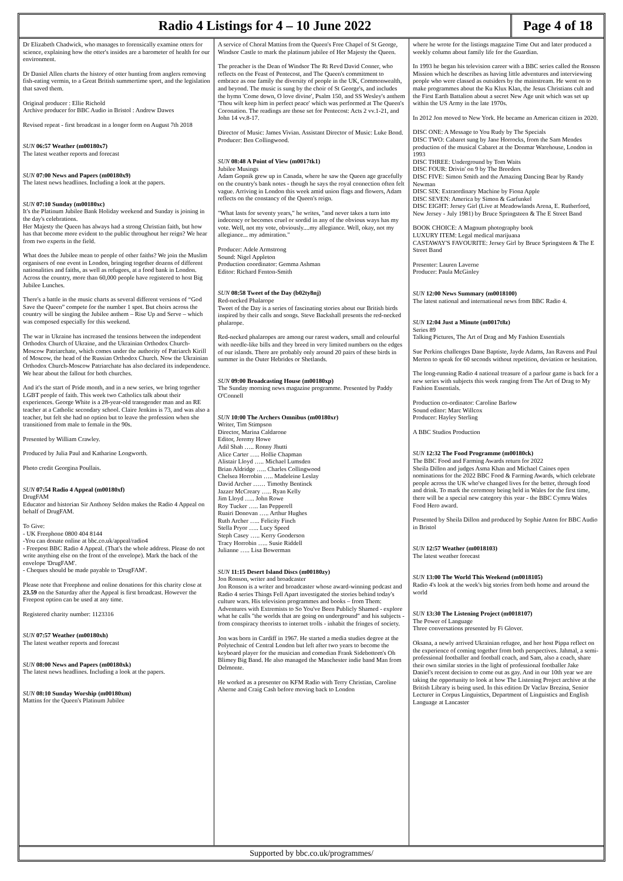Radio 4 Listings for 4 – 10 June 2022
Page 4 of 18
Dr Elizabeth Chadwick, who manages to forensically examine otters for science, explaining how the otter's insides are a barometer of health for our environment.
Dr Daniel Allen charts the history of otter hunting from anglers removing fish-eating vermin, to a Great British summertime sport, and the legislation that saved them.
Original producer : Ellie Richold
Archive producer for BBC Audio in Bristol : Andrew Dawes
Revised repeat - first broadcast in a longer form on August 7th 2018
SUN 06:57 Weather (m00180x7)
The latest weather reports and forecast
SUN 07:00 News and Papers (m00180x9)
The latest news headlines. Including a look at the papers.
SUN 07:10 Sunday (m00180xc)
It's the Platinum Jubilee Bank Holiday weekend and Sunday is joining in the day's celebrations.
Her Majesty the Queen has always had a strong Christian faith, but how has that become more evident to the public throughout her reign? We hear from two experts in the field.
What does the Jubilee mean to people of other faiths? We join the Muslim organisers of one event in London, bringing together dozens of different nationalities and faiths, as well as refugees, at a food bank in London. Across the country, more than 60,000 people have registered to host Big Jubilee Lunches.
There's a battle in the music charts as several different versions of “God Save the Queen” compete for the number 1 spot. But choirs across the country will be singing the Jubilee anthem – Rise Up and Serve – which was composed especially for this weekend.
The war in Ukraine has increased the tensions between the independent Orthodox Church of Ukraine, and the Ukrainian Orthodox Church-Moscow Patriarchate, which comes under the authority of Patriarch Kirill of Moscow, the head of the Russian Orthodox Church. Now the Ukrainian Orthodox Church-Moscow Patriarchate has also declared its independence. We hear about the fallout for both churches.
And it's the start of Pride month, and in a new series, we bring together LGBT people of faith. This week two Catholics talk about their experiences. George White is a 28-year-old transgender man and an RE teacher at a Catholic secondary school. Claire Jenkins is 73, and was also a teacher, but felt she had no option but to leave the profession when she transitioned from male to female in the 90s.
Presented by William Crawley.
Produced by Julia Paul and Katharine Longworth.
Photo credit Georgina Poullais.
SUN 07:54 Radio 4 Appeal (m00180xf)
DrugFAM
Educator and historian Sir Anthony Seldon makes the Radio 4 Appeal on behalf of DrugFAM.
To Give:
- UK Freephone 0800 404 8144
-You can donate online at bbc.co.uk/appeal/radio4
- Freepost BBC Radio 4 Appeal. (That's the whole address. Please do not write anything else on the front of the envelope). Mark the back of the envelope 'DrugFAM'.
- Cheques should be made payable to 'DrugFAM'.
Please note that Freephone and online donations for this charity close at 23.59 on the Saturday after the Appeal is first broadcast. However the Freepost option can be used at any time.
Registered charity number: 1123316
SUN 07:57 Weather (m00180xh)
The latest weather reports and forecast
SUN 08:00 News and Papers (m00180xk)
The latest news headlines. Including a look at the papers.
SUN 08:10 Sunday Worship (m00180xm)
Mattins for the Queen's Platinum Jubilee
A service of Choral Mattins from the Queen's Free Chapel of St George, Windsor Castle to mark the platinum jubilee of Her Majesty the Queen.
The preacher is the Dean of Windsor The Rt Revd David Conner, who reflects on the Feast of Pentecost, and The Queen's commitment to embrace as one family the diversity of people in the UK, Commonwealth, and beyond. The music is sung by the choir of St George's, and includes the hymn 'Come down, O love divine', Psalm 150, and SS Wesley's anthem 'Thou wilt keep him in perfect peace' which was performed at The Queen's Coronation. The readings are those set for Pentecost: Acts 2 vv.1-21, and John 14 vv.8-17.
Director of Music: James Vivian. Assistant Director of Music: Luke Bond. Producer: Ben Collingwood.
SUN 08:48 A Point of View (m0017tk1)
Jubilee Musings
Adam Gopnik grew up in Canada, where he saw the Queen age gracefully on the country's bank notes - though he says the royal connection often felt vague. Arriving in London this week amid union flags and flowers, Adam reflects on the constancy of the Queen's reign.
"What lasts for seventy years," he writes, "and never takes a turn into indecency or becomes cruel or sordid in any of the obvious ways has my vote. Well, not my vote, obviously....my allegiance. Well, okay, not my allegiance... my admiration."
Producer: Adele Armstrong
Sound: Nigel Appleton
Production coordinator: Gemma Ashman
Editor: Richard Fenton-Smith
SUN 08:58 Tweet of the Day (b02ty8nj)
Red-necked Phalarope
Tweet of the Day is a series of fascinating stories about our British birds inspired by their calls and songs. Steve Backshall presents the red-necked phalarope.
Red-necked phalaropes are among our rarest waders, small and colourful with needle-like bills and they breed in very limited numbers on the edges of our islands. There are probably only around 20 pairs of these birds in summer in the Outer Hebrides or Shetlands.
SUN 09:00 Broadcasting House (m00180xp)
The Sunday morning news magazine programme. Presented by Paddy O'Connell
SUN 10:00 The Archers Omnibus (m00180xr)
Writer, Tim Stimpson
Director, Marina Caldarone
Editor, Jeremy Howe
Adil Shah ….. Ronny Jhutti
Alice Carter ….. Hollie Chapman
Alistair Lloyd ….. Michael Lumsden
Brian Aldridge ….. Charles Collingwood
Chelsea Horrobin ….. Madeleine Leslay
David Archer …… Timothy Bentinck
Jazzer McCreary ….. Ryan Kelly
Jim Lloyd ….. John Rowe
Roy Tucker ….. Ian Pepperell
Ruairi Donovan ….. Arthur Hughes
Ruth Archer ….. Felicity Finch
Stella Pryor ….. Lucy Speed
Steph Casey ….. Kerry Gooderson
Tracy Horrobin ….. Susie Riddell
Julianne ….. Lisa Bowerman
SUN 11:15 Desert Island Discs (m00180zy)
Jon Ronson, writer and broadcaster
Jon Ronson is a writer and broadcaster whose award-winning podcast and Radio 4 series Things Fell Apart investigated the stories behind today's culture wars. His television programmes and books – from Them: Adventures with Extremists to So You've Been Publicly Shamed - explore what he calls "the worlds that are going on underground" and his subjects - from conspiracy theorists to internet trolls - inhabit the fringes of society.
Jon was born in Cardiff in 1967. He started a media studies degree at the Polytechnic of Central London but left after two years to become the keyboard player for the musician and comedian Frank Sidebottom's Oh Blimey Big Band. He also managed the Manchester indie band Man from Delmonte.
He worked as a presenter on KFM Radio with Terry Christian, Caroline Aherne and Craig Cash before moving back to London
where he wrote for the listings magazine Time Out and later produced a weekly column about family life for the Guardian.
In 1993 he began his television career with a BBC series called the Ronson Mission which he describes as having little adventures and interviewing people who were classed as outsiders by the mainstream. He went on to make programmes about the Ku Klux Klan, the Jesus Christians cult and the First Earth Battalion about a secret New Age unit which was set up within the US Army in the late 1970s.
In 2012 Jon moved to New York. He became an American citizen in 2020.
DISC ONE: A Message to You Rudy by The Specials
DISC TWO: Cabaret sung by Jane Horrocks, from the Sam Mendes production of the musical Cabaret at the Donmar Warehouse, London in 1993
DISC THREE: Underground by Tom Waits
DISC FOUR: Drivin' on 9 by The Breeders
DISC FIVE: Simon Smith and the Amazing Dancing Bear by Randy Newman
DISC SIX: Extraordinary Machine by Fiona Apple
DISC SEVEN: America by Simon & Garfunkel
DISC EIGHT: Jersey Girl (Live at Meadowlands Arena, E. Rutherford, New Jersey - July 1981) by Bruce Springsteen & The E Street Band
BOOK CHOICE: A Magnum photography book
LUXURY ITEM: Legal medical marijuana
CASTAWAY'S FAVOURITE: Jersey Girl by Bruce Springsteen & The E Street Band
Presenter: Lauren Laverne
Producer: Paula McGinley
SUN 12:00 News Summary (m0018100)
The latest national and international news from BBC Radio 4.
SUN 12:04 Just a Minute (m0017t8z)
Series 89
Talking Pictures, The Art of Drag and My Fashion Essentials
Sue Perkins challenges Dane Baptiste, Jayde Adams, Jan Ravens and Paul Merton to speak for 60 seconds without repetition, deviation or hesitation.
The long-running Radio 4 national treasure of a parlour game is back for a new series with subjects this week ranging from The Art of Drag to My Fashion Essentials.
Production co-ordinator: Caroline Barlow
Sound editor: Marc Willcox
Producer: Hayley Sterling
A BBC Studios Production
SUN 12:32 The Food Programme (m00180ck)
The BBC Food and Farming Awards return for 2022
Sheila Dillon and judges Asma Khan and Michael Caines open nominations for the 2022 BBC Food & Farming Awards, which celebrate people across the UK who've changed lives for the better, through food and drink. To mark the ceremony being held in Wales for the first time, there will be a special new category this year - the BBC Cymru Wales Food Hero award.
Presented by Sheila Dillon and produced by Sophie Anton for BBC Audio in Bristol
SUN 12:57 Weather (m0018103)
The latest weather forecast
SUN 13:00 The World This Weekend (m0018105)
Radio 4's look at the week's big stories from both home and around the world
SUN 13:30 The Listening Project (m0018107)
The Power of Language
Three conversations presented by Fi Glover.
Oksana, a newly arrived Ukrainian refugee, and her host Pippa reflect on the experience of coming together from both perspectives. Jahmal, a semi-professional footballer and football coach, and Sam, also a coach, share their own similar stories in the light of professional footballer Jake Daniel's recent decision to come out as gay. And in our 10th year we are taking the opportunity to look at how The Listening Project archive at the British Library is being used. In this edition Dr Vaclav Brezina, Senior Lecturer in Corpus Linguistics, Department of Linguistics and English Language at Lancaster
Supported by bbc.co.uk/programmes/